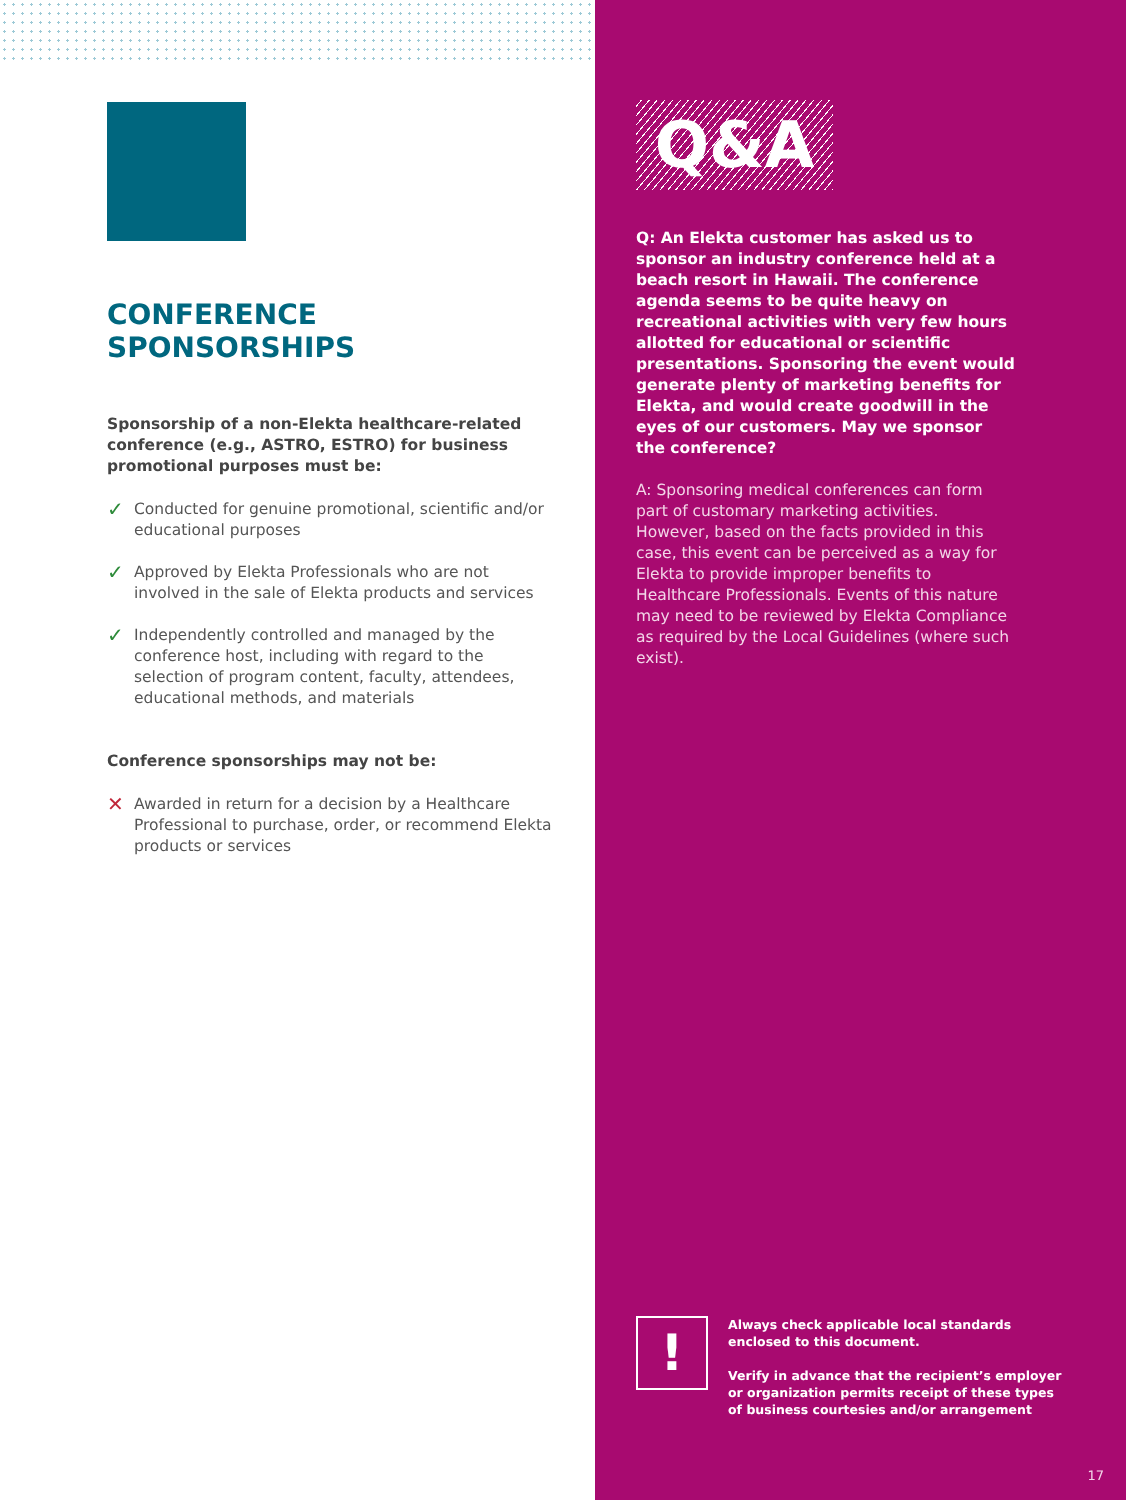CONFERENCE SPONSORSHIPS
Sponsorship of a non-Elekta healthcare-related conference (e.g., ASTRO, ESTRO) for business promotional purposes must be:
✓ Conducted for genuine promotional, scientific and/or educational purposes
✓ Approved by Elekta Professionals who are not involved in the sale of Elekta products and services
✓ Independently controlled and managed by the conference host, including with regard to the selection of program content, faculty, attendees, educational methods, and materials
Conference sponsorships may not be:
✕ Awarded in return for a decision by a Healthcare Professional to purchase, order, or recommend Elekta products or services
Q&A
Q: An Elekta customer has asked us to sponsor an industry conference held at a beach resort in Hawaii. The conference agenda seems to be quite heavy on recreational activities with very few hours allotted for educational or scientific presentations. Sponsoring the event would generate plenty of marketing benefits for Elekta, and would create goodwill in the eyes of our customers. May we sponsor the conference?
A: Sponsoring medical conferences can form part of customary marketing activities. However, based on the facts provided in this case, this event can be perceived as a way for Elekta to provide improper benefits to Healthcare Professionals. Events of this nature may need to be reviewed by Elekta Compliance as required by the Local Guidelines (where such exist).
!
Always check applicable local standards
enclosed to this document.
Verify in advance that the recipient’s employer
or organization permits receipt of these types
of business courtesies and/or arrangement
17